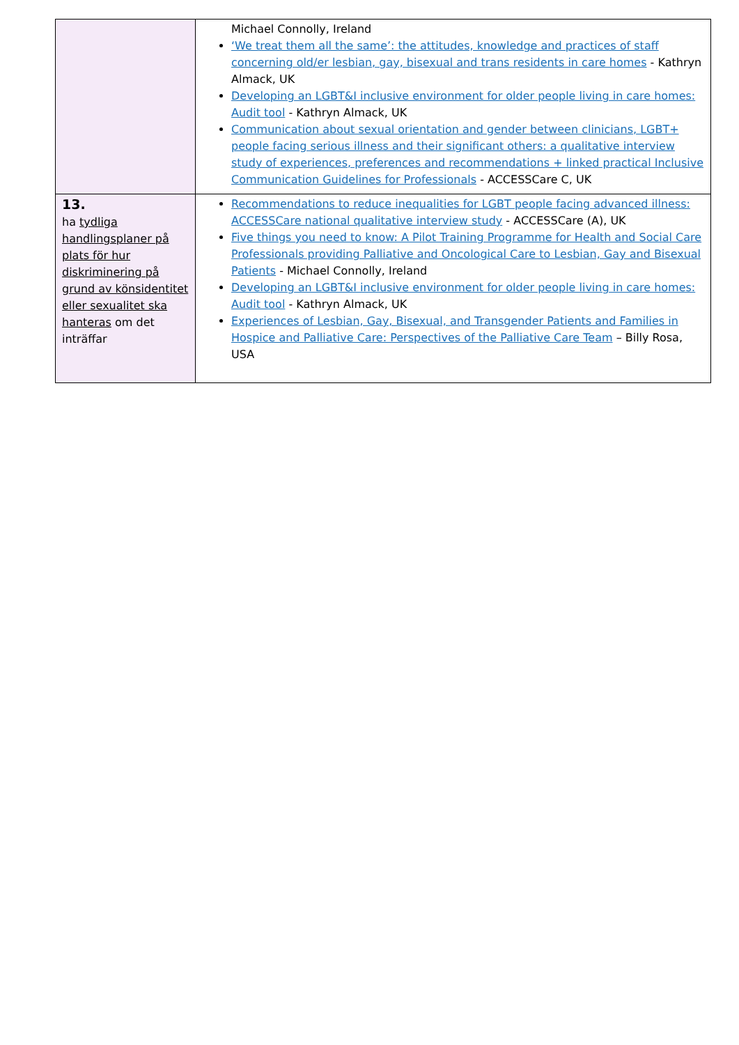| | Michael Connolly, Ireland ‘We treat them all the same’: the attitudes, knowledge and practices of staff concerning old/er lesbian, gay, bisexual and trans residents in care homes - Kathryn Almack, UK Developing an LGBT&I inclusive environment for older people living in care homes: Audit tool - Kathryn Almack, UK Communication about sexual orientation and gender between clinicians, LGBT+ people facing serious illness and their significant others: a qualitative interview study of experiences, preferences and recommendations + linked practical Inclusive Communication Guidelines for Professionals - ACCESSCare C, UK |
| 13. ha tydliga handlingsplaner på plats för hur diskriminering på grund av könsidentitet eller sexualitet ska hanteras om det inträffar | Recommendations to reduce inequalities for LGBT people facing advanced illness: ACCESSCare national qualitative interview study - ACCESSCare (A), UK Five things you need to know: A Pilot Training Programme for Health and Social Care Professionals providing Palliative and Oncological Care to Lesbian, Gay and Bisexual Patients - Michael Connolly, Ireland Developing an LGBT&I inclusive environment for older people living in care homes: Audit tool - Kathryn Almack, UK Experiences of Lesbian, Gay, Bisexual, and Transgender Patients and Families in Hospice and Palliative Care: Perspectives of the Palliative Care Team – Billy Rosa, USA |